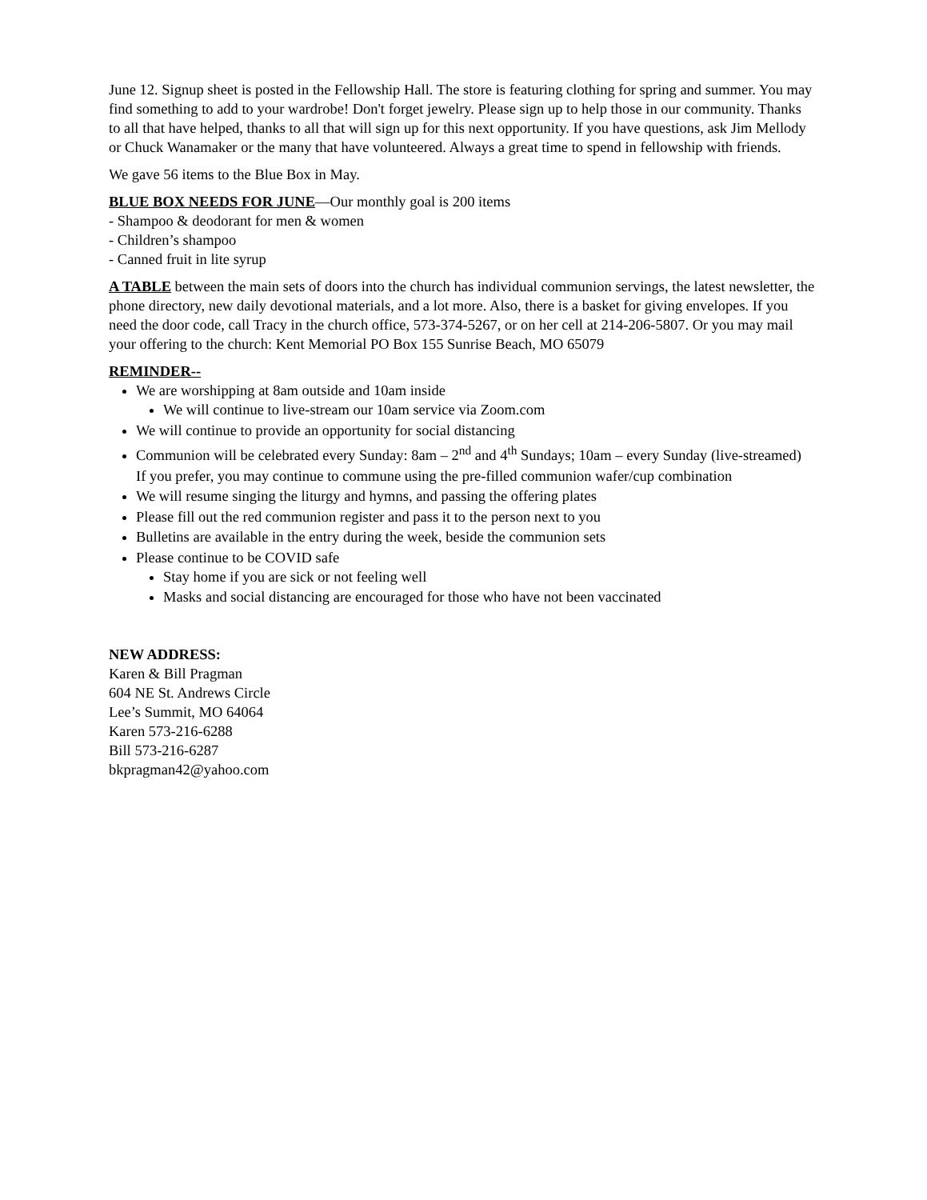June 12. Signup sheet is posted in the Fellowship Hall. The store is featuring clothing for spring and summer. You may find something to add to your wardrobe! Don't forget jewelry. Please sign up to help those in our community. Thanks to all that have helped, thanks to all that will sign up for this next opportunity. If you have questions, ask Jim Mellody or Chuck Wanamaker or the many that have volunteered. Always a great time to spend in fellowship with friends.
We gave 56 items to the Blue Box in May.
BLUE BOX NEEDS FOR JUNE—Our monthly goal is 200 items
- Shampoo & deodorant for men & women
- Children’s shampoo
- Canned fruit in lite syrup
A TABLE between the main sets of doors into the church has individual communion servings, the latest newsletter, the phone directory, new daily devotional materials, and a lot more. Also, there is a basket for giving envelopes. If you need the door code, call Tracy in the church office, 573-374-5267, or on her cell at 214-206-5807. Or you may mail your offering to the church: Kent Memorial PO Box 155 Sunrise Beach, MO 65079
REMINDER--
We are worshipping at 8am outside and 10am inside
We will continue to live-stream our 10am service via Zoom.com
We will continue to provide an opportunity for social distancing
Communion will be celebrated every Sunday: 8am – 2<sup>nd</sup> and 4<sup>th</sup> Sundays; 10am – every Sunday (live-streamed)
If you prefer, you may continue to commune using the pre-filled communion wafer/cup combination
We will resume singing the liturgy and hymns, and passing the offering plates
Please fill out the red communion register and pass it to the person next to you
Bulletins are available in the entry during the week, beside the communion sets
Please continue to be COVID safe
Stay home if you are sick or not feeling well
Masks and social distancing are encouraged for those who have not been vaccinated
NEW ADDRESS:
Karen & Bill Pragman
604 NE St. Andrews Circle
Lee’s Summit, MO 64064
Karen 573-216-6288
Bill 573-216-6287
bkpragman42@yahoo.com